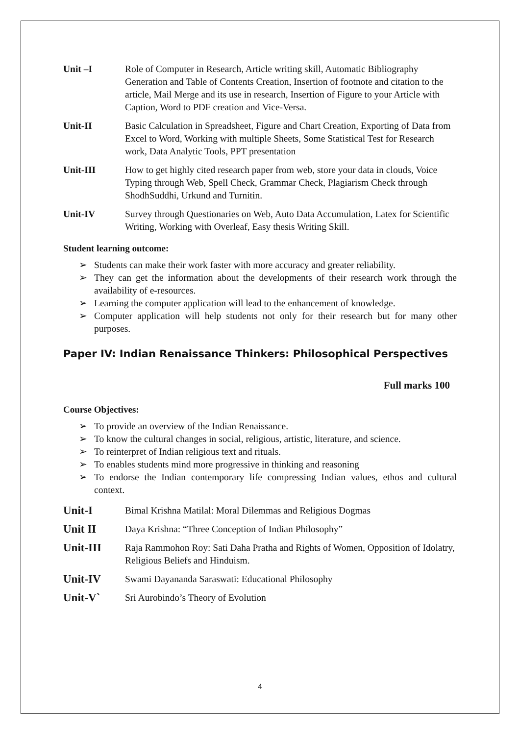Unit –I Role of Computer in Research, Article writing skill, Automatic Bibliography Generation and Table of Contents Creation, Insertion of footnote and citation to the article, Mail Merge and its use in research, Insertion of Figure to your Article with Caption, Word to PDF creation and Vice-Versa.
Unit-II Basic Calculation in Spreadsheet, Figure and Chart Creation, Exporting of Data from Excel to Word, Working with multiple Sheets, Some Statistical Test for Research work, Data Analytic Tools, PPT presentation
Unit-III How to get highly cited research paper from web, store your data in clouds, Voice Typing through Web, Spell Check, Grammar Check, Plagiarism Check through ShodhSuddhi, Urkund and Turnitin.
Unit-IV Survey through Questionaries on Web, Auto Data Accumulation, Latex for Scientific Writing, Working with Overleaf, Easy thesis Writing Skill.
Student learning outcome:
➢ Students can make their work faster with more accuracy and greater reliability.
➢ They can get the information about the developments of their research work through the availability of e-resources.
➢ Learning the computer application will lead to the enhancement of knowledge.
➢ Computer application will help students not only for their research but for many other purposes.
Paper IV: Indian Renaissance Thinkers: Philosophical Perspectives
Full marks 100
Course Objectives:
➢ To provide an overview of the Indian Renaissance.
➢ To know the cultural changes in social, religious, artistic, literature, and science.
➢ To reinterpret of Indian religious text and rituals.
➢ To enables students mind more progressive in thinking and reasoning
➢ To endorse the Indian contemporary life compressing Indian values, ethos and cultural context.
Unit-I
Bimal Krishna Matilal: Moral Dilemmas and Religious Dogmas
Unit II
Daya Krishna: “Three Conception of Indian Philosophy”
Unit-III
Raja Rammohon Roy: Sati Daha Pratha and Rights of Women, Opposition of Idolatry, Religious Beliefs and Hinduism.
Unit-IV
Swami Dayananda Saraswati: Educational Philosophy
Unit-V`
Sri Aurobindo’s Theory of Evolution
4